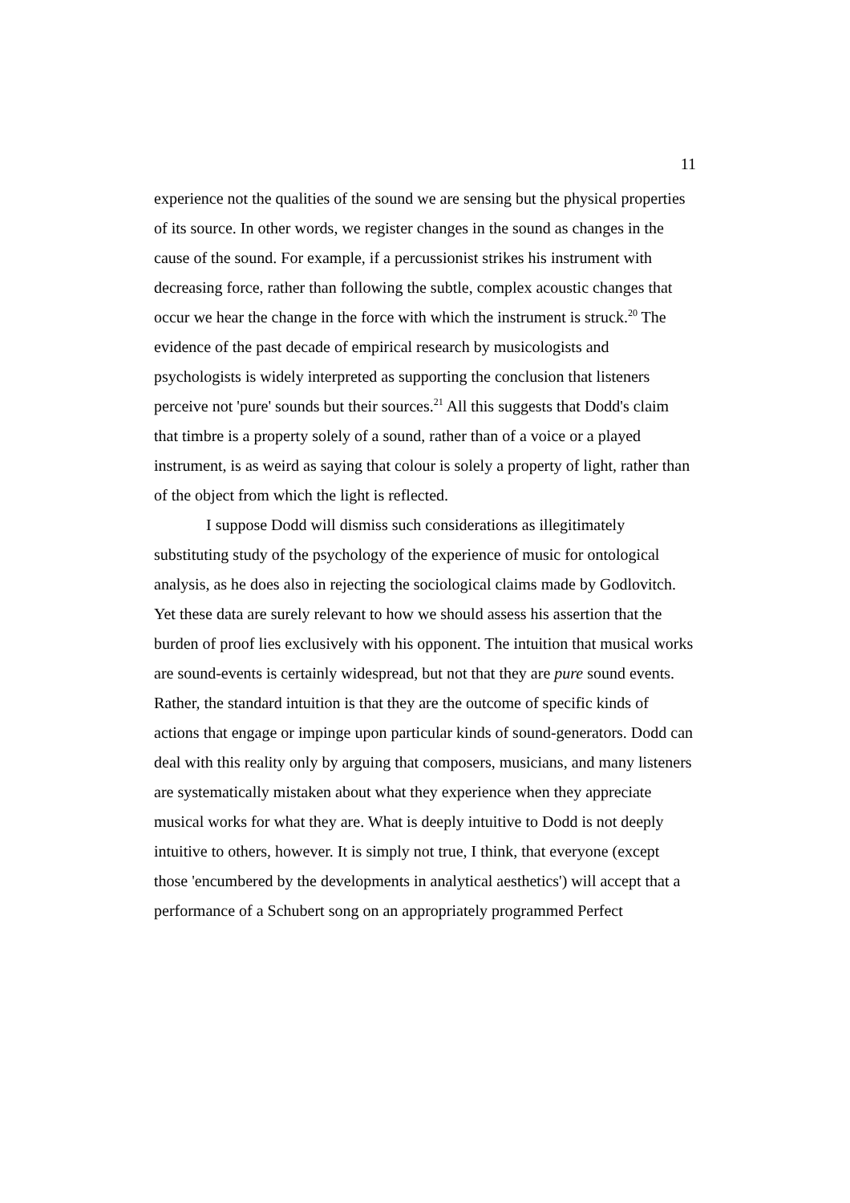11
experience not the qualities of the sound we are sensing but the physical properties of its source. In other words, we register changes in the sound as changes in the cause of the sound. For example, if a percussionist strikes his instrument with decreasing force, rather than following the subtle, complex acoustic changes that occur we hear the change in the force with which the instrument is struck.<sup>20</sup> The evidence of the past decade of empirical research by musicologists and psychologists is widely interpreted as supporting the conclusion that listeners perceive not 'pure' sounds but their sources.<sup>21</sup> All this suggests that Dodd's claim that timbre is a property solely of a sound, rather than of a voice or a played instrument, is as weird as saying that colour is solely a property of light, rather than of the object from which the light is reflected.
I suppose Dodd will dismiss such considerations as illegitimately substituting study of the psychology of the experience of music for ontological analysis, as he does also in rejecting the sociological claims made by Godlovitch. Yet these data are surely relevant to how we should assess his assertion that the burden of proof lies exclusively with his opponent. The intuition that musical works are sound-events is certainly widespread, but not that they are pure sound events. Rather, the standard intuition is that they are the outcome of specific kinds of actions that engage or impinge upon particular kinds of sound-generators. Dodd can deal with this reality only by arguing that composers, musicians, and many listeners are systematically mistaken about what they experience when they appreciate musical works for what they are. What is deeply intuitive to Dodd is not deeply intuitive to others, however. It is simply not true, I think, that everyone (except those 'encumbered by the developments in analytical aesthetics') will accept that a performance of a Schubert song on an appropriately programmed Perfect